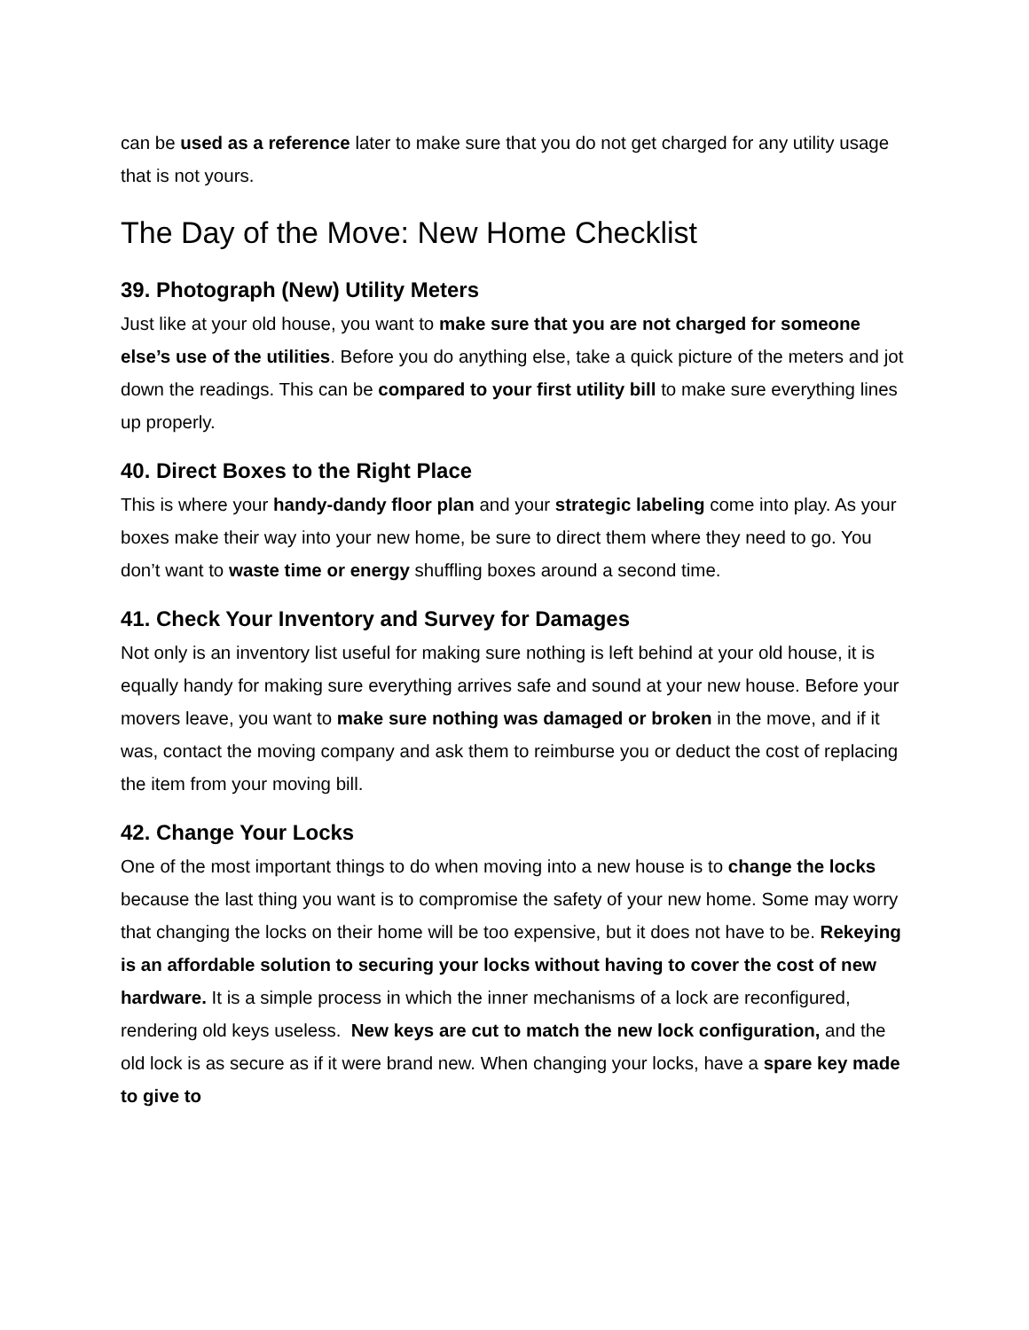can be used as a reference later to make sure that you do not get charged for any utility usage that is not yours.
The Day of the Move: New Home Checklist
39. Photograph (New) Utility Meters
Just like at your old house, you want to make sure that you are not charged for someone else’s use of the utilities. Before you do anything else, take a quick picture of the meters and jot down the readings. This can be compared to your first utility bill to make sure everything lines up properly.
40. Direct Boxes to the Right Place
This is where your handy-dandy floor plan and your strategic labeling come into play. As your boxes make their way into your new home, be sure to direct them where they need to go. You don’t want to waste time or energy shuffling boxes around a second time.
41. Check Your Inventory and Survey for Damages
Not only is an inventory list useful for making sure nothing is left behind at your old house, it is equally handy for making sure everything arrives safe and sound at your new house. Before your movers leave, you want to make sure nothing was damaged or broken in the move, and if it was, contact the moving company and ask them to reimburse you or deduct the cost of replacing the item from your moving bill.
42. Change Your Locks
One of the most important things to do when moving into a new house is to change the locks because the last thing you want is to compromise the safety of your new home. Some may worry that changing the locks on their home will be too expensive, but it does not have to be. Rekeying is an affordable solution to securing your locks without having to cover the cost of new hardware. It is a simple process in which the inner mechanisms of a lock are reconfigured, rendering old keys useless. New keys are cut to match the new lock configuration, and the old lock is as secure as if it were brand new. When changing your locks, have a spare key made to give to